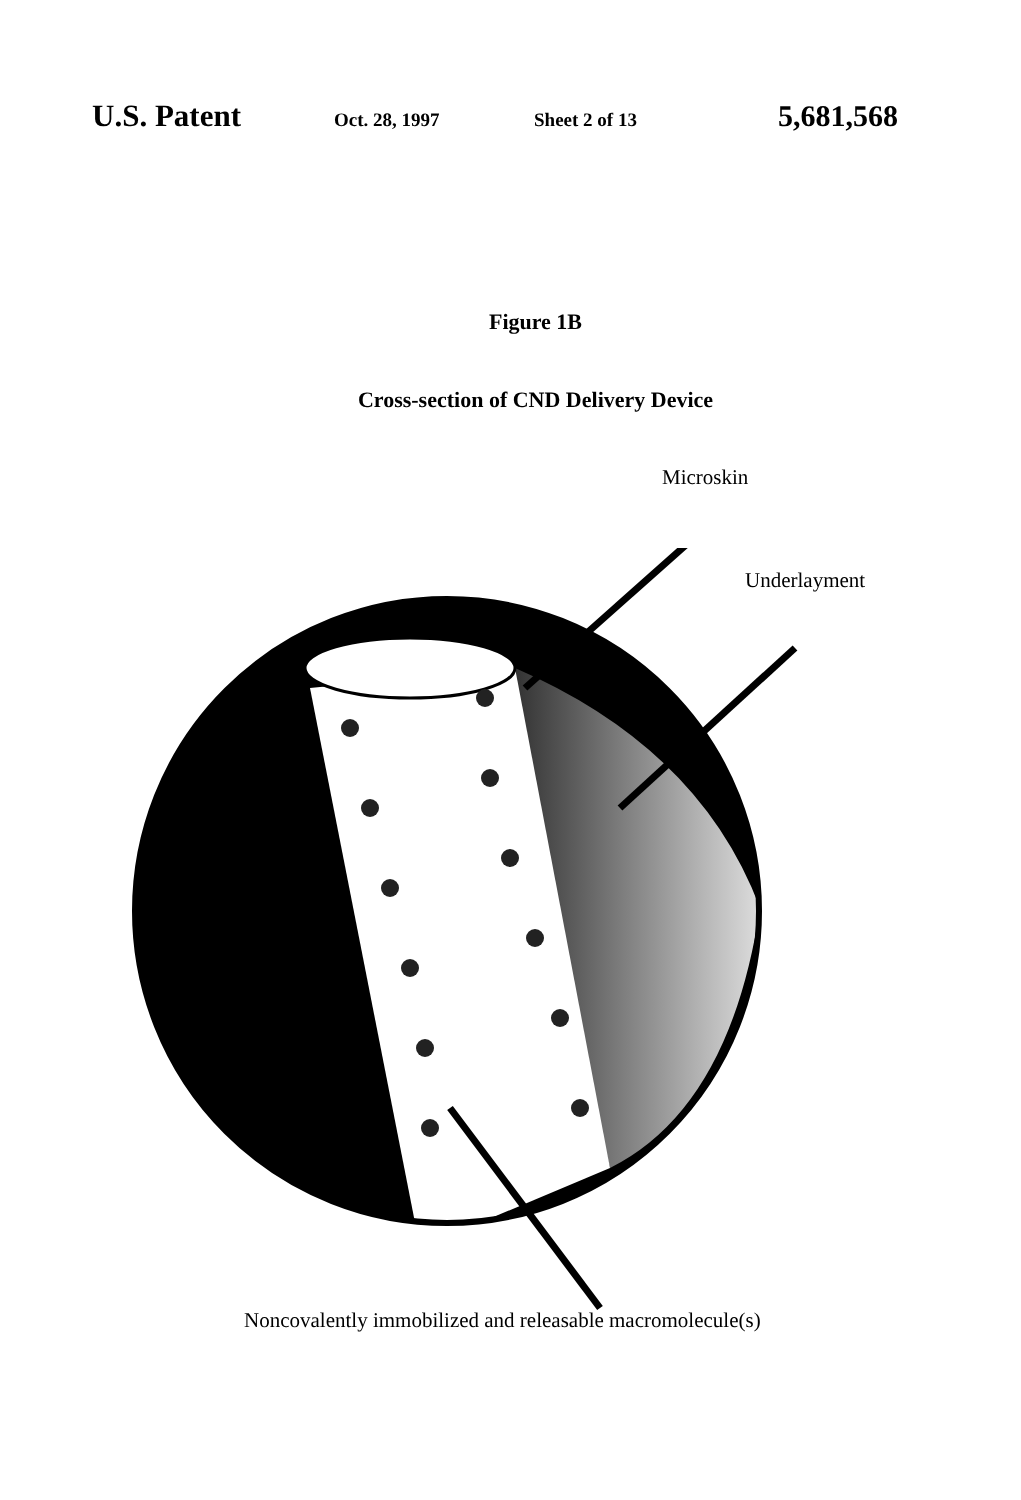U.S. Patent
Oct. 28, 1997 Sheet 2 of 13
5,681,568
Figure 1B
Cross-section of CND Delivery Device
Microskin
Underlayment
Noncovalently immobilized and releasable macromolecule(s)